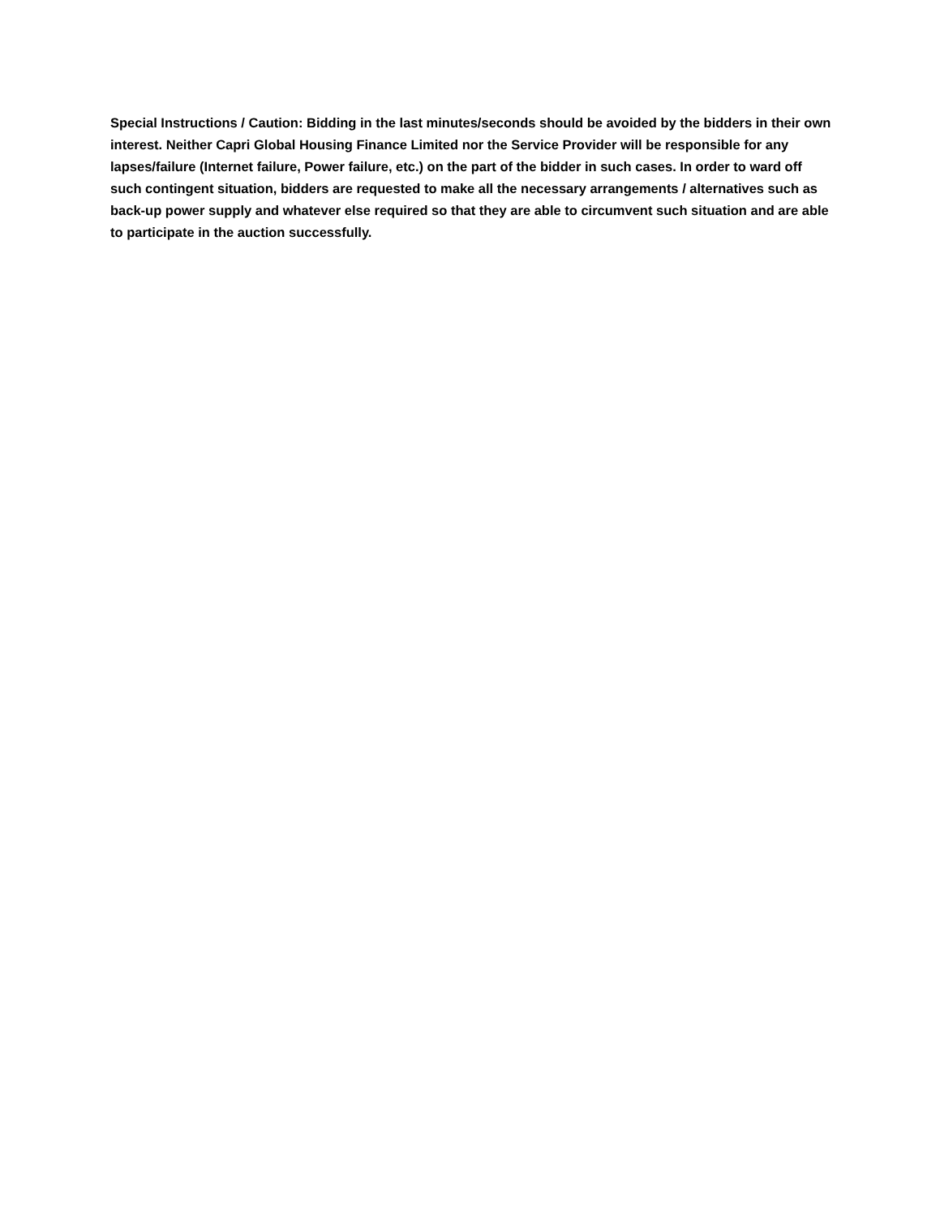Special Instructions / Caution: Bidding in the last minutes/seconds should be avoided by the bidders in their own interest. Neither Capri Global Housing Finance Limited nor the Service Provider will be responsible for any lapses/failure (Internet failure, Power failure, etc.) on the part of the bidder in such cases. In order to ward off such contingent situation, bidders are requested to make all the necessary arrangements / alternatives such as back-up power supply and whatever else required so that they are able to circumvent such situation and are able to participate in the auction successfully.